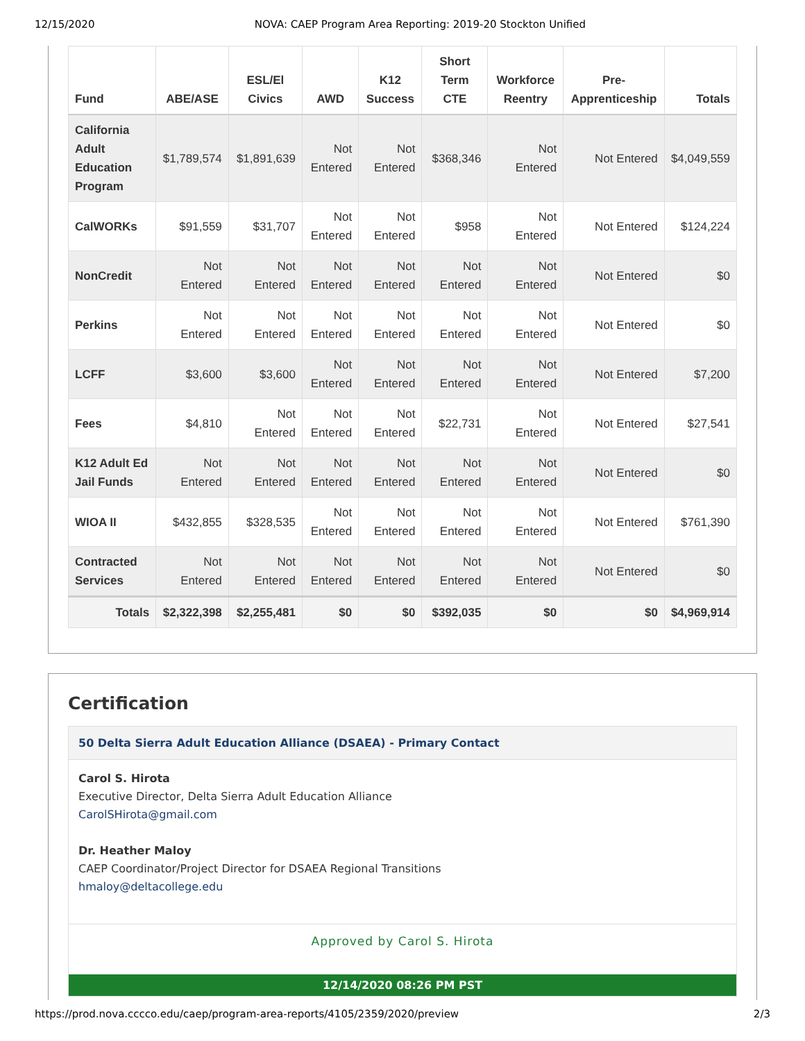12/15/2020 NOVA: CAEP Program Area Reporting: 2019-20 Stockton Unified
| Fund | ABE/ASE | ESL/El Civics | AWD | K12 Success | Short Term CTE | Workforce Reentry | Pre-Apprenticeship | Totals |
| --- | --- | --- | --- | --- | --- | --- | --- | --- |
| California Adult Education Program | $1,789,574 | $1,891,639 | Not Entered | Not Entered | $368,346 | Not Entered | Not Entered | $4,049,559 |
| CalWORKs | $91,559 | $31,707 | Not Entered | Not Entered | $958 | Not Entered | Not Entered | $124,224 |
| NonCredit | Not Entered | Not Entered | Not Entered | Not Entered | Not Entered | Not Entered | Not Entered | $0 |
| Perkins | Not Entered | Not Entered | Not Entered | Not Entered | Not Entered | Not Entered | Not Entered | $0 |
| LCFF | $3,600 | $3,600 | Not Entered | Not Entered | Not Entered | Not Entered | Not Entered | $7,200 |
| Fees | $4,810 | Not Entered | Not Entered | Not Entered | $22,731 | Not Entered | Not Entered | $27,541 |
| K12 Adult Ed Jail Funds | Not Entered | Not Entered | Not Entered | Not Entered | Not Entered | Not Entered | Not Entered | $0 |
| WIOA II | $432,855 | $328,535 | Not Entered | Not Entered | Not Entered | Not Entered | Not Entered | $761,390 |
| Contracted Services | Not Entered | Not Entered | Not Entered | Not Entered | Not Entered | Not Entered | Not Entered | $0 |
| Totals | $2,322,398 | $2,255,481 | $0 | $0 | $392,035 | $0 | $0 | $4,969,914 |
Certification
50 Delta Sierra Adult Education Alliance (DSAEA) - Primary Contact
Carol S. Hirota
Executive Director, Delta Sierra Adult Education Alliance
CarolSHirota@gmail.com
Dr. Heather Maloy
CAEP Coordinator/Project Director for DSAEA Regional Transitions
hmaloy@deltacollege.edu
Approved by Carol S. Hirota
12/14/2020 08:26 PM PST
https://prod.nova.cccco.edu/caep/program-area-reports/4105/2359/2020/preview 2/3